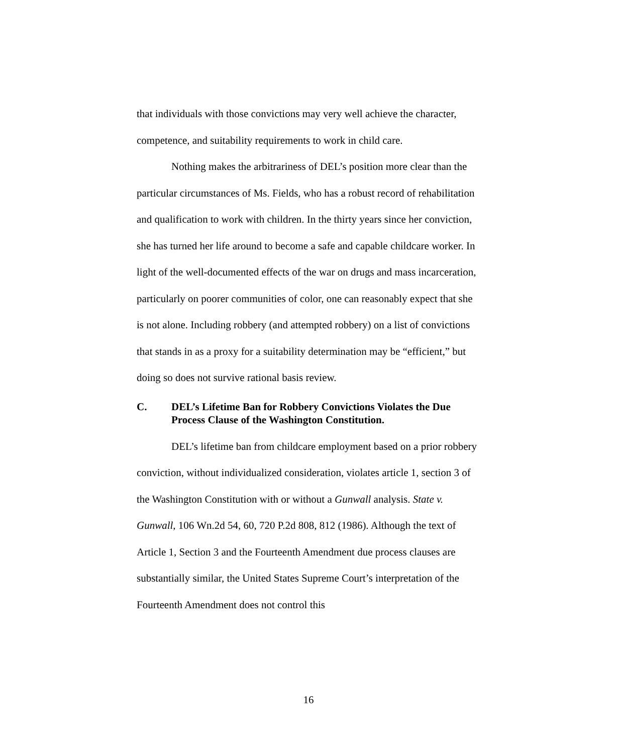that individuals with those convictions may very well achieve the character, competence, and suitability requirements to work in child care.
Nothing makes the arbitrariness of DEL’s position more clear than the particular circumstances of Ms. Fields, who has a robust record of rehabilitation and qualification to work with children. In the thirty years since her conviction, she has turned her life around to become a safe and capable childcare worker. In light of the well-documented effects of the war on drugs and mass incarceration, particularly on poorer communities of color, one can reasonably expect that she is not alone. Including robbery (and attempted robbery) on a list of convictions that stands in as a proxy for a suitability determination may be “efficient,” but doing so does not survive rational basis review.
C. DEL’s Lifetime Ban for Robbery Convictions Violates the Due Process Clause of the Washington Constitution.
DEL’s lifetime ban from childcare employment based on a prior robbery conviction, without individualized consideration, violates article 1, section 3 of the Washington Constitution with or without a Gunwall analysis. State v. Gunwall, 106 Wn.2d 54, 60, 720 P.2d 808, 812 (1986). Although the text of Article 1, Section 3 and the Fourteenth Amendment due process clauses are substantially similar, the United States Supreme Court’s interpretation of the Fourteenth Amendment does not control this
16